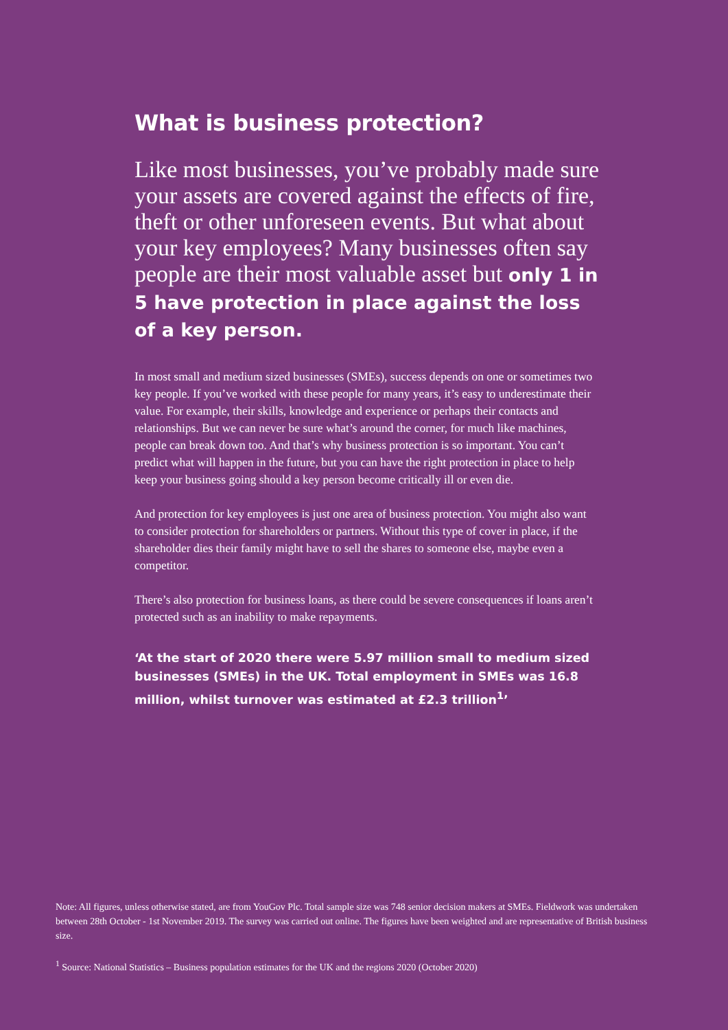What is business protection?
Like most businesses, you’ve probably made sure your assets are covered against the effects of fire, theft or other unforeseen events. But what about your key employees? Many businesses often say people are their most valuable asset but only 1 in 5 have protection in place against the loss of a key person.
In most small and medium sized businesses (SMEs), success depends on one or sometimes two key people. If you’ve worked with these people for many years, it’s easy to underestimate their value. For example, their skills, knowledge and experience or perhaps their contacts and relationships. But we can never be sure what’s around the corner, for much like machines, people can break down too. And that’s why business protection is so important. You can’t predict what will happen in the future, but you can have the right protection in place to help keep your business going should a key person become critically ill or even die.
And protection for key employees is just one area of business protection. You might also want to consider protection for shareholders or partners. Without this type of cover in place, if the shareholder dies their family might have to sell the shares to someone else, maybe even a competitor.
There’s also protection for business loans, as there could be severe consequences if loans aren’t protected such as an inability to make repayments.
‘At the start of 2020 there were 5.97 million small to medium sized businesses (SMEs) in the UK. Total employment in SMEs was 16.8 million, whilst turnover was estimated at £2.3 trillion<sup>1</sup>’
Note: All figures, unless otherwise stated, are from YouGov Plc. Total sample size was 748 senior decision makers at SMEs. Fieldwork was undertaken between 28th October - 1st November 2019. The survey was carried out online. The figures have been weighted and are representative of British business size.
<sup>1</sup> Source: National Statistics – Business population estimates for the UK and the regions 2020 (October 2020)